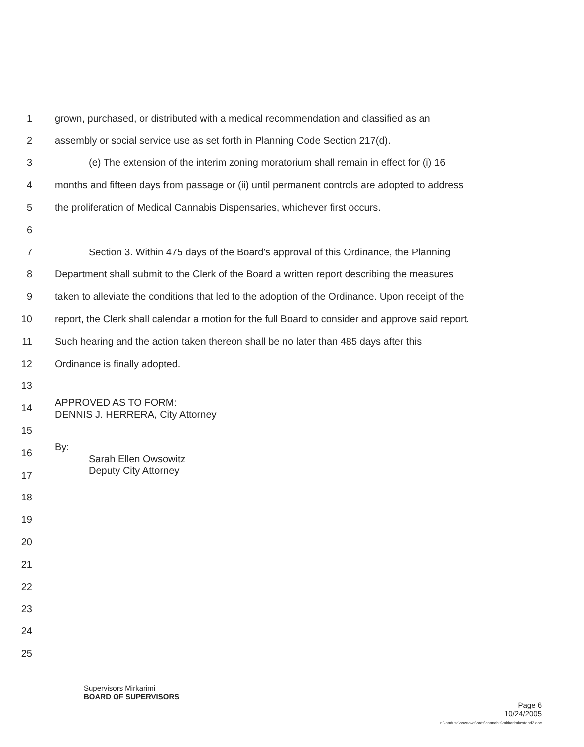1 grown, purchased, or distributed with a medical recommendation and classified as an
2 assembly or social service use as set forth in Planning Code Section 217(d).
3 (e) The extension of the interim zoning moratorium shall remain in effect for (i) 16
4 months and fifteen days from passage or (ii) until permanent controls are adopted to address
5 the proliferation of Medical Cannabis Dispensaries, whichever first occurs.
6
7 Section 3. Within 475 days of the Board's approval of this Ordinance, the Planning
8 Department shall submit to the Clerk of the Board a written report describing the measures
9 taken to alleviate the conditions that led to the adoption of the Ordinance. Upon receipt of the
10 report, the Clerk shall calendar a motion for the full Board to consider and approve said report.
11 Such hearing and the action taken thereon shall be no later than 485 days after this
12 Ordinance is finally adopted.
13
14 APPROVED AS TO FORM:
DENNIS J. HERRERA, City Attorney
15
16 By:
Sarah Ellen Owsowitz
17 Deputy City Attorney
18
19
20
21
22
23
24
25
Supervisors Mirkarimi
BOARD OF SUPERVISORS
Page 6
10/24/2005
n:\landuse\sowsowit\ords\cannabis\mirkarimi\extend2.doc